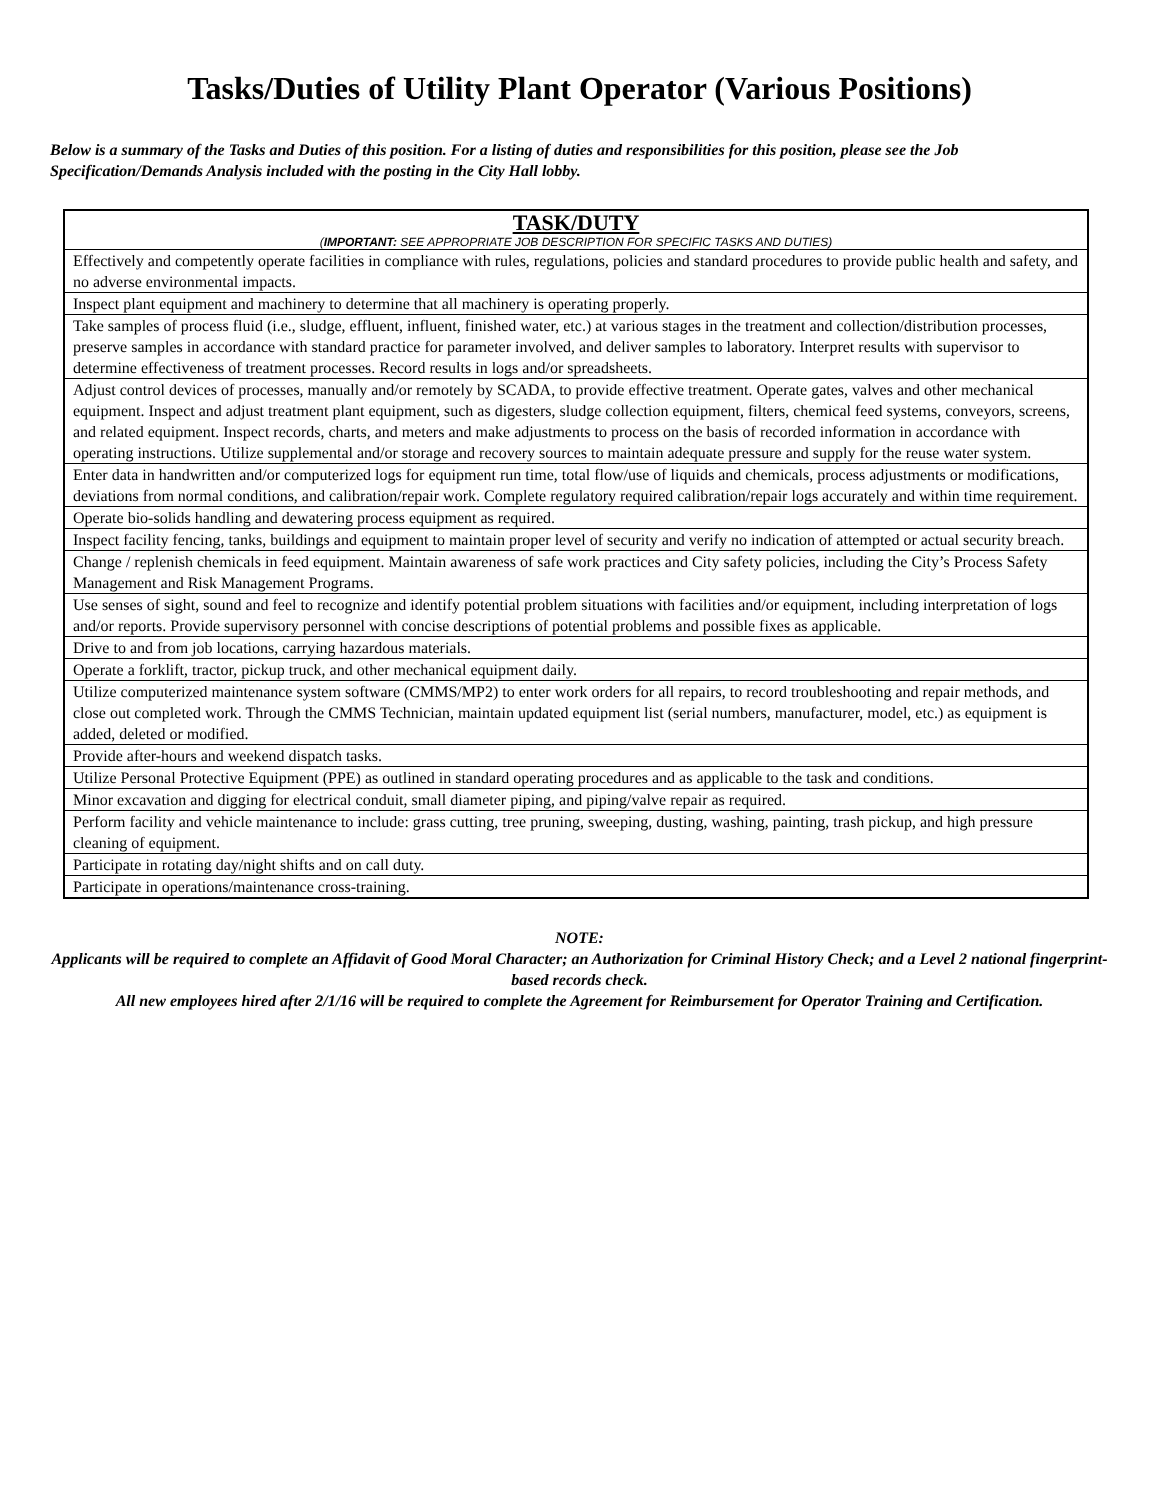Tasks/Duties of Utility Plant Operator (Various Positions)
Below is a summary of the Tasks and Duties of this position. For a listing of duties and responsibilities for this position, please see the Job Specification/Demands Analysis included with the posting in the City Hall lobby.
| TASK/DUTY ( IMPORTANT: SEE APPROPRIATE JOB DESCRIPTION FOR SPECIFIC TASKS AND DUTIES) |
| --- |
| Effectively and competently operate facilities in compliance with rules, regulations, policies and standard procedures to provide public health and safety, and no adverse environmental impacts. |
| Inspect plant equipment and machinery to determine that all machinery is operating properly. |
| Take samples of process fluid (i.e., sludge, effluent, influent, finished water, etc.) at various stages in the treatment and collection/distribution processes, preserve samples in accordance with standard practice for parameter involved, and deliver samples to laboratory. Interpret results with supervisor to determine effectiveness of treatment processes. Record results in logs and/or spreadsheets. |
| Adjust control devices of processes, manually and/or remotely by SCADA, to provide effective treatment. Operate gates, valves and other mechanical equipment. Inspect and adjust treatment plant equipment, such as digesters, sludge collection equipment, filters, chemical feed systems, conveyors, screens, and related equipment. Inspect records, charts, and meters and make adjustments to process on the basis of recorded information in accordance with operating instructions. Utilize supplemental and/or storage and recovery sources to maintain adequate pressure and supply for the reuse water system. |
| Enter data in handwritten and/or computerized logs for equipment run time, total flow/use of liquids and chemicals, process adjustments or modifications, deviations from normal conditions, and calibration/repair work. Complete regulatory required calibration/repair logs accurately and within time requirement. |
| Operate bio-solids handling and dewatering process equipment as required. |
| Inspect facility fencing, tanks, buildings and equipment to maintain proper level of security and verify no indication of attempted or actual security breach. |
| Change / replenish chemicals in feed equipment. Maintain awareness of safe work practices and City safety policies, including the City’s Process Safety Management and Risk Management Programs. |
| Use senses of sight, sound and feel to recognize and identify potential problem situations with facilities and/or equipment, including interpretation of logs and/or reports. Provide supervisory personnel with concise descriptions of potential problems and possible fixes as applicable. |
| Drive to and from job locations, carrying hazardous materials. |
| Operate a forklift, tractor, pickup truck, and other mechanical equipment daily. |
| Utilize computerized maintenance system software (CMMS/MP2) to enter work orders for all repairs, to record troubleshooting and repair methods, and close out completed work. Through the CMMS Technician, maintain updated equipment list (serial numbers, manufacturer, model, etc.) as equipment is added, deleted or modified. |
| Provide after-hours and weekend dispatch tasks. |
| Utilize Personal Protective Equipment (PPE) as outlined in standard operating procedures and as applicable to the task and conditions. |
| Minor excavation and digging for electrical conduit, small diameter piping, and piping/valve repair as required. |
| Perform facility and vehicle maintenance to include: grass cutting, tree pruning, sweeping, dusting, washing, painting, trash pickup, and high pressure cleaning of equipment. |
| Participate in rotating day/night shifts and on call duty. |
| Participate in operations/maintenance cross-training. |
NOTE:
Applicants will be required to complete an Affidavit of Good Moral Character; an Authorization for Criminal History Check; and a Level 2 national fingerprint-based records check.
All new employees hired after 2/1/16 will be required to complete the Agreement for Reimbursement for Operator Training and Certification.